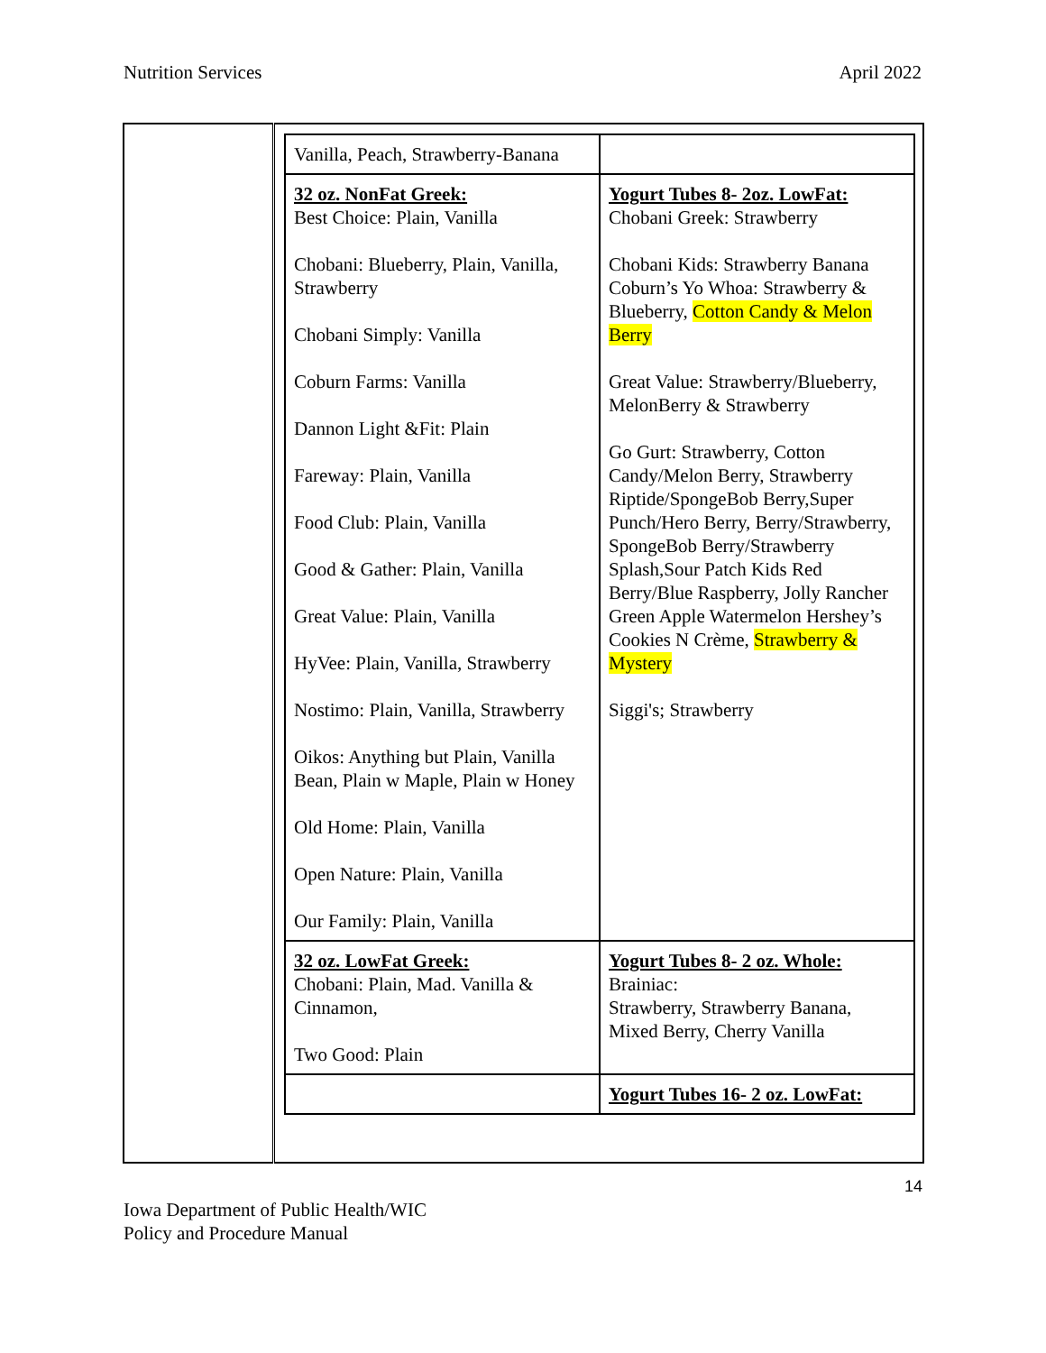Nutrition Services April 2022
| | / Vanilla, Peach, Strawberry-Banana / / / 32 oz. NonFat Greek: Best Choice: Plain, Vanilla Chobani: Blueberry, Plain, Vanilla, Strawberry Chobani Simply: Vanilla Coburn Farms: Vanilla Dannon Light &Fit: Plain Fareway: Plain, Vanilla Food Club: Plain, Vanilla Good & Gather: Plain, Vanilla Great Value: Plain, Vanilla HyVee: Plain, Vanilla, Strawberry Nostimo: Plain, Vanilla, Strawberry Oikos: Anything but Plain, Vanilla Bean, Plain w Maple, Plain w Honey Old Home: Plain, Vanilla Open Nature: Plain, Vanilla Our Family: Plain, Vanilla / Yogurt Tubes 8- 2oz. LowFat: Chobani Greek: Strawberry Chobani Kids: Strawberry Banana Coburn’s Yo Whoa: Strawberry & Blueberry, Cotton Candy & Melon Berry Great Value: Strawberry/Blueberry, MelonBerry & Strawberry Go Gurt: Strawberry, Cotton Candy/Melon Berry, Strawberry Riptide/SpongeBob Berry,Super Punch/Hero Berry, Berry/Strawberry, SpongeBob Berry/Strawberry Splash,Sour Patch Kids Red Berry/Blue Raspberry, Jolly Rancher Green Apple Watermelon Hershey’s Cookies N Crème, Strawberry & Mystery Siggi's; Strawberry / / 32 oz. LowFat Greek: Chobani: Plain, Mad. Vanilla & Cinnamon, Two Good: Plain / Yogurt Tubes 8- 2 oz. Whole: Brainiac: Strawberry, Strawberry Banana, Mixed Berry, Cherry Vanilla / / / Yogurt Tubes 16- 2 oz. LowFat: / |
14
Iowa Department of Public Health/WIC
Policy and Procedure Manual